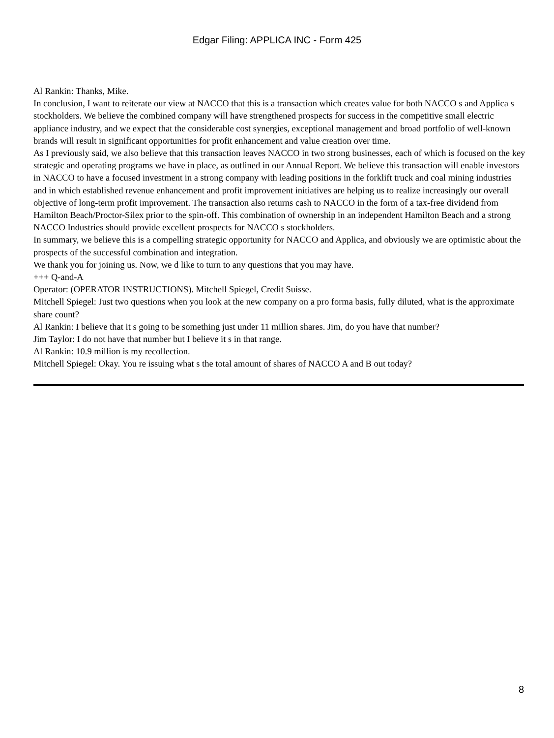Edgar Filing: APPLICA INC - Form 425
Al Rankin: Thanks, Mike.
In conclusion, I want to reiterate our view at NACCO that this is a transaction which creates value for both NACCO s and Applica s stockholders. We believe the combined company will have strengthened prospects for success in the competitive small electric appliance industry, and we expect that the considerable cost synergies, exceptional management and broad portfolio of well-known brands will result in significant opportunities for profit enhancement and value creation over time.
As I previously said, we also believe that this transaction leaves NACCO in two strong businesses, each of which is focused on the key strategic and operating programs we have in place, as outlined in our Annual Report. We believe this transaction will enable investors in NACCO to have a focused investment in a strong company with leading positions in the forklift truck and coal mining industries and in which established revenue enhancement and profit improvement initiatives are helping us to realize increasingly our overall objective of long-term profit improvement. The transaction also returns cash to NACCO in the form of a tax-free dividend from Hamilton Beach/Proctor-Silex prior to the spin-off. This combination of ownership in an independent Hamilton Beach and a strong NACCO Industries should provide excellent prospects for NACCO s stockholders.
In summary, we believe this is a compelling strategic opportunity for NACCO and Applica, and obviously we are optimistic about the prospects of the successful combination and integration.
We thank you for joining us. Now, we d like to turn to any questions that you may have.
+++ Q-and-A
Operator: (OPERATOR INSTRUCTIONS). Mitchell Spiegel, Credit Suisse.
Mitchell Spiegel: Just two questions when you look at the new company on a pro forma basis, fully diluted, what is the approximate share count?
Al Rankin: I believe that it s going to be something just under 11 million shares. Jim, do you have that number?
Jim Taylor: I do not have that number but I believe it s in that range.
Al Rankin: 10.9 million is my recollection.
Mitchell Spiegel: Okay. You re issuing what s the total amount of shares of NACCO A and B out today?
8